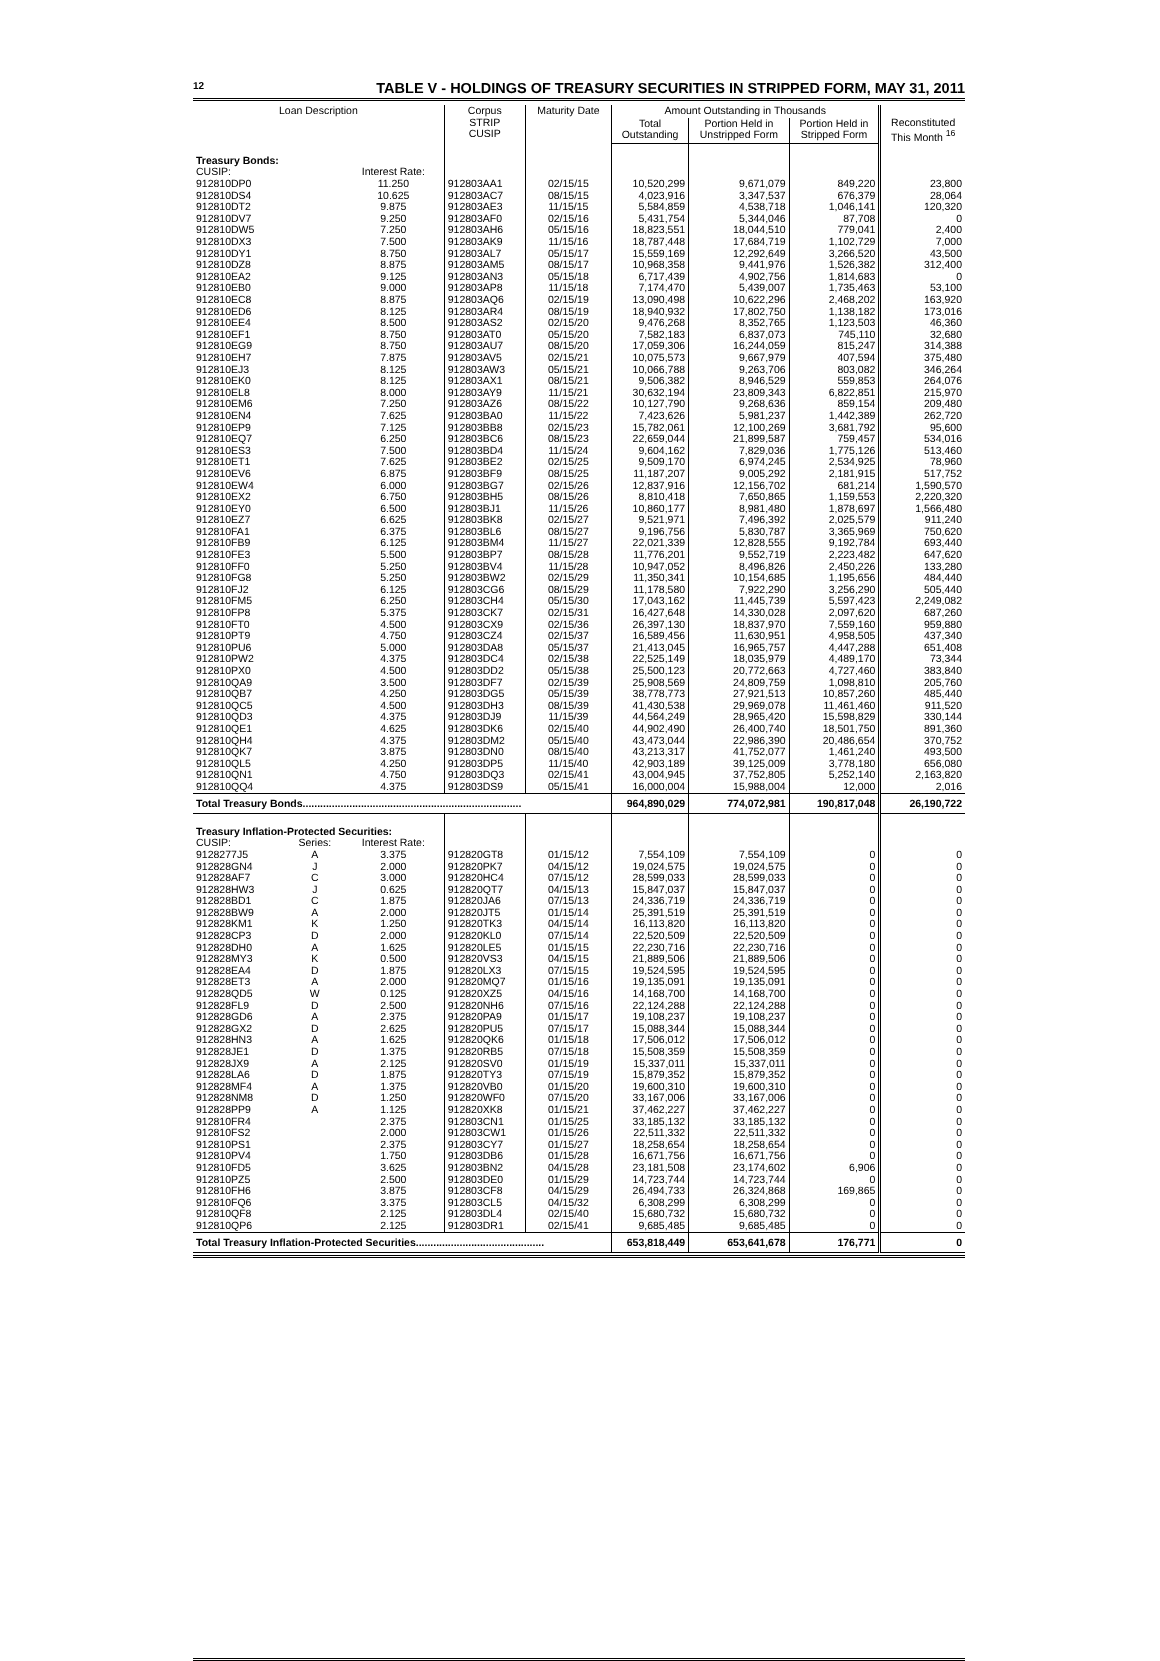12 TABLE V - HOLDINGS OF TREASURY SECURITIES IN STRIPPED FORM, MAY 31, 2011
| Loan Description | | | Corpus STRIP CUSIP | Maturity Date | Amount Outstanding in Thousands | | | Reconstituted This Month <sup>16</sup> |
| --- | --- | --- | --- | --- | --- | --- | --- | --- |
| | | | | | Total Outstanding | Portion Held in Unstripped Form | Portion Held in Stripped Form | |
| Treasury Bonds: | | | | | | | | |
| CUSIP: | | Interest Rate: | | | | | | |
| 912810DP0 | | 11.250 | 912803AA1 | 02/15/15 | 10,520,299 | 9,671,079 | 849,220 | 23,800 |
| 912810DS4 | | 10.625 | 912803AC7 | 08/15/15 | 4,023,916 | 3,347,537 | 676,379 | 28,064 |
| 912810DT2 | | 9.875 | 912803AE3 | 11/15/15 | 5,584,859 | 4,538,718 | 1,046,141 | 120,320 |
| 912810DV7 | | 9.250 | 912803AF0 | 02/15/16 | 5,431,754 | 5,344,046 | 87,708 | 0 |
| 912810DW5 | | 7.250 | 912803AH6 | 05/15/16 | 18,823,551 | 18,044,510 | 779,041 | 2,400 |
| 912810DX3 | | 7.500 | 912803AK9 | 11/15/16 | 18,787,448 | 17,684,719 | 1,102,729 | 7,000 |
| 912810DY1 | | 8.750 | 912803AL7 | 05/15/17 | 15,559,169 | 12,292,649 | 3,266,520 | 43,500 |
| 912810DZ8 | | 8.875 | 912803AM5 | 08/15/17 | 10,968,358 | 9,441,976 | 1,526,382 | 312,400 |
| 912810EA2 | | 9.125 | 912803AN3 | 05/15/18 | 6,717,439 | 4,902,756 | 1,814,683 | 0 |
| 912810EB0 | | 9.000 | 912803AP8 | 11/15/18 | 7,174,470 | 5,439,007 | 1,735,463 | 53,100 |
| 912810EC8 | | 8.875 | 912803AQ6 | 02/15/19 | 13,090,498 | 10,622,296 | 2,468,202 | 163,920 |
| 912810ED6 | | 8.125 | 912803AR4 | 08/15/19 | 18,940,932 | 17,802,750 | 1,138,182 | 173,016 |
| 912810EE4 | | 8.500 | 912803AS2 | 02/15/20 | 9,476,268 | 8,352,765 | 1,123,503 | 46,360 |
| 912810EF1 | | 8.750 | 912803AT0 | 05/15/20 | 7,582,183 | 6,837,073 | 745,110 | 32,680 |
| 912810EG9 | | 8.750 | 912803AU7 | 08/15/20 | 17,059,306 | 16,244,059 | 815,247 | 314,388 |
| 912810EH7 | | 7.875 | 912803AV5 | 02/15/21 | 10,075,573 | 9,667,979 | 407,594 | 375,480 |
| 912810EJ3 | | 8.125 | 912803AW3 | 05/15/21 | 10,066,788 | 9,263,706 | 803,082 | 346,264 |
| 912810EK0 | | 8.125 | 912803AX1 | 08/15/21 | 9,506,382 | 8,946,529 | 559,853 | 264,076 |
| 912810EL8 | | 8.000 | 912803AY9 | 11/15/21 | 30,632,194 | 23,809,343 | 6,822,851 | 215,970 |
| 912810EM6 | | 7.250 | 912803AZ6 | 08/15/22 | 10,127,790 | 9,268,636 | 859,154 | 209,480 |
| 912810EN4 | | 7.625 | 912803BA0 | 11/15/22 | 7,423,626 | 5,981,237 | 1,442,389 | 262,720 |
| 912810EP9 | | 7.125 | 912803BB8 | 02/15/23 | 15,782,061 | 12,100,269 | 3,681,792 | 95,600 |
| 912810EQ7 | | 6.250 | 912803BC6 | 08/15/23 | 22,659,044 | 21,899,587 | 759,457 | 534,016 |
| 912810ES3 | | 7.500 | 912803BD4 | 11/15/24 | 9,604,162 | 7,829,036 | 1,775,126 | 513,460 |
| 912810ET1 | | 7.625 | 912803BE2 | 02/15/25 | 9,509,170 | 6,974,245 | 2,534,925 | 78,960 |
| 912810EV6 | | 6.875 | 912803BF9 | 08/15/25 | 11,187,207 | 9,005,292 | 2,181,915 | 517,752 |
| 912810EW4 | | 6.000 | 912803BG7 | 02/15/26 | 12,837,916 | 12,156,702 | 681,214 | 1,590,570 |
| 912810EX2 | | 6.750 | 912803BH5 | 08/15/26 | 8,810,418 | 7,650,865 | 1,159,553 | 2,220,320 |
| 912810EY0 | | 6.500 | 912803BJ1 | 11/15/26 | 10,860,177 | 8,981,480 | 1,878,697 | 1,566,480 |
| 912810EZ7 | | 6.625 | 912803BK8 | 02/15/27 | 9,521,971 | 7,496,392 | 2,025,579 | 911,240 |
| 912810FA1 | | 6.375 | 912803BL6 | 08/15/27 | 9,196,756 | 5,830,787 | 3,365,969 | 750,620 |
| 912810FB9 | | 6.125 | 912803BM4 | 11/15/27 | 22,021,339 | 12,828,555 | 9,192,784 | 693,440 |
| 912810FE3 | | 5.500 | 912803BP7 | 08/15/28 | 11,776,201 | 9,552,719 | 2,223,482 | 647,620 |
| 912810FF0 | | 5.250 | 912803BV4 | 11/15/28 | 10,947,052 | 8,496,826 | 2,450,226 | 133,280 |
| 912810FG8 | | 5.250 | 912803BW2 | 02/15/29 | 11,350,341 | 10,154,685 | 1,195,656 | 484,440 |
| 912810FJ2 | | 6.125 | 912803CG6 | 08/15/29 | 11,178,580 | 7,922,290 | 3,256,290 | 505,440 |
| 912810FM5 | | 6.250 | 912803CH4 | 05/15/30 | 17,043,162 | 11,445,739 | 5,597,423 | 2,249,082 |
| 912810FP8 | | 5.375 | 912803CK7 | 02/15/31 | 16,427,648 | 14,330,028 | 2,097,620 | 687,260 |
| 912810FT0 | | 4.500 | 912803CX9 | 02/15/36 | 26,397,130 | 18,837,970 | 7,559,160 | 959,880 |
| 912810PT9 | | 4.750 | 912803CZ4 | 02/15/37 | 16,589,456 | 11,630,951 | 4,958,505 | 437,340 |
| 912810PU6 | | 5.000 | 912803DA8 | 05/15/37 | 21,413,045 | 16,965,757 | 4,447,288 | 651,408 |
| 912810PW2 | | 4.375 | 912803DC4 | 02/15/38 | 22,525,149 | 18,035,979 | 4,489,170 | 73,344 |
| 912810PX0 | | 4.500 | 912803DD2 | 05/15/38 | 25,500,123 | 20,772,663 | 4,727,460 | 383,840 |
| 912810QA9 | | 3.500 | 912803DF7 | 02/15/39 | 25,908,569 | 24,809,759 | 1,098,810 | 205,760 |
| 912810QB7 | | 4.250 | 912803DG5 | 05/15/39 | 38,778,773 | 27,921,513 | 10,857,260 | 485,440 |
| 912810QC5 | | 4.500 | 912803DH3 | 08/15/39 | 41,430,538 | 29,969,078 | 11,461,460 | 911,520 |
| 912810QD3 | | 4.375 | 912803DJ9 | 11/15/39 | 44,564,249 | 28,965,420 | 15,598,829 | 330,144 |
| 912810QE1 | | 4.625 | 912803DK6 | 02/15/40 | 44,902,490 | 26,400,740 | 18,501,750 | 891,360 |
| 912810QH4 | | 4.375 | 912803DM2 | 05/15/40 | 43,473,044 | 22,986,390 | 20,486,654 | 370,752 |
| 912810QK7 | | 3.875 | 912803DN0 | 08/15/40 | 43,213,317 | 41,752,077 | 1,461,240 | 493,500 |
| 912810QL5 | | 4.250 | 912803DP5 | 11/15/40 | 42,903,189 | 39,125,009 | 3,778,180 | 656,080 |
| 912810QN1 | | 4.750 | 912803DQ3 | 02/15/41 | 43,004,945 | 37,752,805 | 5,252,140 | 2,163,820 |
| 912810QQ4 | | 4.375 | 912803DS9 | 05/15/41 | 16,000,004 | 15,988,004 | 12,000 | 2,016 |
| Total Treasury Bonds........................................................................... | | | | | 964,890,029 | 774,072,981 | 190,817,048 | 26,190,722 |
| Treasury Inflation-Protected Securities: | | | | | | | | |
| CUSIP: | Series: | Interest Rate: | | | | | | |
| 9128277J5 | A | 3.375 | 912820GT8 | 01/15/12 | 7,554,109 | 7,554,109 | 0 | 0 |
| 912828GN4 | J | 2.000 | 912820PK7 | 04/15/12 | 19,024,575 | 19,024,575 | 0 | 0 |
| 912828AF7 | C | 3.000 | 912820HC4 | 07/15/12 | 28,599,033 | 28,599,033 | 0 | 0 |
| 912828HW3 | J | 0.625 | 912820QT7 | 04/15/13 | 15,847,037 | 15,847,037 | 0 | 0 |
| 912828BD1 | C | 1.875 | 912820JA6 | 07/15/13 | 24,336,719 | 24,336,719 | 0 | 0 |
| 912828BW9 | A | 2.000 | 912820JT5 | 01/15/14 | 25,391,519 | 25,391,519 | 0 | 0 |
| 912828KM1 | K | 1.250 | 912820TK3 | 04/15/14 | 16,113,820 | 16,113,820 | 0 | 0 |
| 912828CP3 | D | 2.000 | 912820KL0 | 07/15/14 | 22,520,509 | 22,520,509 | 0 | 0 |
| 912828DH0 | A | 1.625 | 912820LE5 | 01/15/15 | 22,230,716 | 22,230,716 | 0 | 0 |
| 912828MY3 | K | 0.500 | 912820VS3 | 04/15/15 | 21,889,506 | 21,889,506 | 0 | 0 |
| 912828EA4 | D | 1.875 | 912820LX3 | 07/15/15 | 19,524,595 | 19,524,595 | 0 | 0 |
| 912828ET3 | A | 2.000 | 912820MQ7 | 01/15/16 | 19,135,091 | 19,135,091 | 0 | 0 |
| 912828QD5 | W | 0.125 | 912820XZ5 | 04/15/16 | 14,168,700 | 14,168,700 | 0 | 0 |
| 912828FL9 | D | 2.500 | 912820NH6 | 07/15/16 | 22,124,288 | 22,124,288 | 0 | 0 |
| 912828GD6 | A | 2.375 | 912820PA9 | 01/15/17 | 19,108,237 | 19,108,237 | 0 | 0 |
| 912828GX2 | D | 2.625 | 912820PU5 | 07/15/17 | 15,088,344 | 15,088,344 | 0 | 0 |
| 912828HN3 | A | 1.625 | 912820QK6 | 01/15/18 | 17,506,012 | 17,506,012 | 0 | 0 |
| 912828JE1 | D | 1.375 | 912820RB5 | 07/15/18 | 15,508,359 | 15,508,359 | 0 | 0 |
| 912828JX9 | A | 2.125 | 912820SV0 | 01/15/19 | 15,337,011 | 15,337,011 | 0 | 0 |
| 912828LA6 | D | 1.875 | 912820TY3 | 07/15/19 | 15,879,352 | 15,879,352 | 0 | 0 |
| 912828MF4 | A | 1.375 | 912820VB0 | 01/15/20 | 19,600,310 | 19,600,310 | 0 | 0 |
| 912828NM8 | D | 1.250 | 912820WF0 | 07/15/20 | 33,167,006 | 33,167,006 | 0 | 0 |
| 912828PP9 | A | 1.125 | 912820XK8 | 01/15/21 | 37,462,227 | 37,462,227 | 0 | 0 |
| 912810FR4 | | 2.375 | 912803CN1 | 01/15/25 | 33,185,132 | 33,185,132 | 0 | 0 |
| 912810FS2 | | 2.000 | 912803CW1 | 01/15/26 | 22,511,332 | 22,511,332 | 0 | 0 |
| 912810PS1 | | 2.375 | 912803CY7 | 01/15/27 | 18,258,654 | 18,258,654 | 0 | 0 |
| 912810PV4 | | 1.750 | 912803DB6 | 01/15/28 | 16,671,756 | 16,671,756 | 0 | 0 |
| 912810FD5 | | 3.625 | 912803BN2 | 04/15/28 | 23,181,508 | 23,174,602 | 6,906 | 0 |
| 912810PZ5 | | 2.500 | 912803DE0 | 01/15/29 | 14,723,744 | 14,723,744 | 0 | 0 |
| 912810FH6 | | 3.875 | 912803CF8 | 04/15/29 | 26,494,733 | 26,324,868 | 169,865 | 0 |
| 912810FQ6 | | 3.375 | 912803CL5 | 04/15/32 | 6,308,299 | 6,308,299 | 0 | 0 |
| 912810QF8 | | 2.125 | 912803DL4 | 02/15/40 | 15,680,732 | 15,680,732 | 0 | 0 |
| 912810QP6 | | 2.125 | 912803DR1 | 02/15/41 | 9,685,485 | 9,685,485 | 0 | 0 |
| Total Treasury Inflation-Protected Securities............................................ | | | | | 653,818,449 | 653,641,678 | 176,771 | 0 |